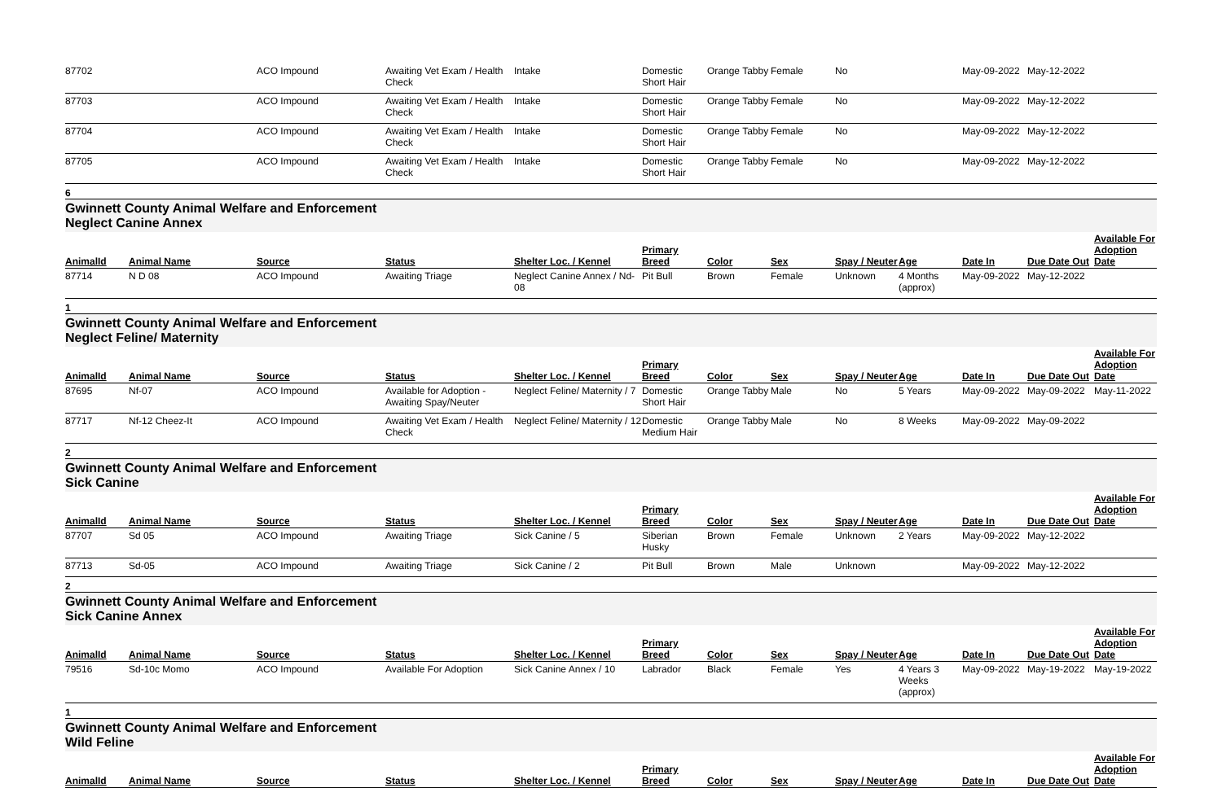| 87702 | | ACO Impound | Awaiting Vet Exam / Health Check | Intake | Domestic Short Hair | Orange Tabby | Female | No | | May-09-2022 | May-12-2022 | |
| 87703 | | ACO Impound | Awaiting Vet Exam / Health Check | Intake | Domestic Short Hair | Orange Tabby | Female | No | | May-09-2022 | May-12-2022 | |
| 87704 | | ACO Impound | Awaiting Vet Exam / Health Check | Intake | Domestic Short Hair | Orange Tabby | Female | No | | May-09-2022 | May-12-2022 | |
| 87705 | | ACO Impound | Awaiting Vet Exam / Health Check | Intake | Domestic Short Hair | Orange Tabby | Female | No | | May-09-2022 | May-12-2022 | |
6
Gwinnett County Animal Welfare and Enforcement Neglect Canine Annex
| AnimalId | Animal Name | Source | Status | Shelter Loc. / Kennel | Primary Breed | Color | Sex | Spay / Neuter | Age | Date In | Due Date Out | Available For Adoption Date |
| --- | --- | --- | --- | --- | --- | --- | --- | --- | --- | --- | --- | --- |
| 87714 | N D 08 | ACO Impound | Awaiting Triage | Neglect Canine Annex / Nd-08 | Pit Bull | Brown | Female | Unknown | 4 Months (approx) | May-09-2022 | May-12-2022 | |
1
Gwinnett County Animal Welfare and Enforcement Neglect Feline/ Maternity
| AnimalId | Animal Name | Source | Status | Shelter Loc. / Kennel | Primary Breed | Color | Sex | Spay / Neuter | Age | Date In | Due Date Out | Available For Adoption Date |
| --- | --- | --- | --- | --- | --- | --- | --- | --- | --- | --- | --- | --- |
| 87695 | Nf-07 | ACO Impound | Available for Adoption - Awaiting Spay/Neuter | Neglect Feline/ Maternity / 7 | Domestic Short Hair | Orange Tabby | Male | No | 5 Years | May-09-2022 | May-09-2022 | May-11-2022 |
| 87717 | Nf-12 Cheez-It | ACO Impound | Awaiting Vet Exam / Health Check | Neglect Feline/ Maternity / 12 | Domestic Medium Hair | Orange Tabby | Male | No | 8 Weeks | May-09-2022 | May-09-2022 | |
2
Gwinnett County Animal Welfare and Enforcement Sick Canine
| AnimalId | Animal Name | Source | Status | Shelter Loc. / Kennel | Primary Breed | Color | Sex | Spay / Neuter | Age | Date In | Due Date Out | Available For Adoption Date |
| --- | --- | --- | --- | --- | --- | --- | --- | --- | --- | --- | --- | --- |
| 87707 | Sd 05 | ACO Impound | Awaiting Triage | Sick Canine / 5 | Siberian Husky | Brown | Female | Unknown | 2 Years | May-09-2022 | May-12-2022 | |
| 87713 | Sd-05 | ACO Impound | Awaiting Triage | Sick Canine / 2 | Pit Bull | Brown | Male | Unknown | | May-09-2022 | May-12-2022 | |
2
Gwinnett County Animal Welfare and Enforcement Sick Canine Annex
| AnimalId | Animal Name | Source | Status | Shelter Loc. / Kennel | Primary Breed | Color | Sex | Spay / Neuter | Age | Date In | Due Date Out | Available For Adoption Date |
| --- | --- | --- | --- | --- | --- | --- | --- | --- | --- | --- | --- | --- |
| 79516 | Sd-10c Momo | ACO Impound | Available For Adoption | Sick Canine Annex / 10 | Labrador | Black | Female | Yes | 4 Years 3 Weeks (approx) | May-09-2022 | May-19-2022 | May-19-2022 |
1
Gwinnett County Animal Welfare and Enforcement Wild Feline
| AnimalId | Animal Name | Source | Status | Shelter Loc. / Kennel | Primary Breed | Color | Sex | Spay / Neuter | Age | Date In | Due Date Out | Available For Adoption Date |
| --- | --- | --- | --- | --- | --- | --- | --- | --- | --- | --- | --- | --- |